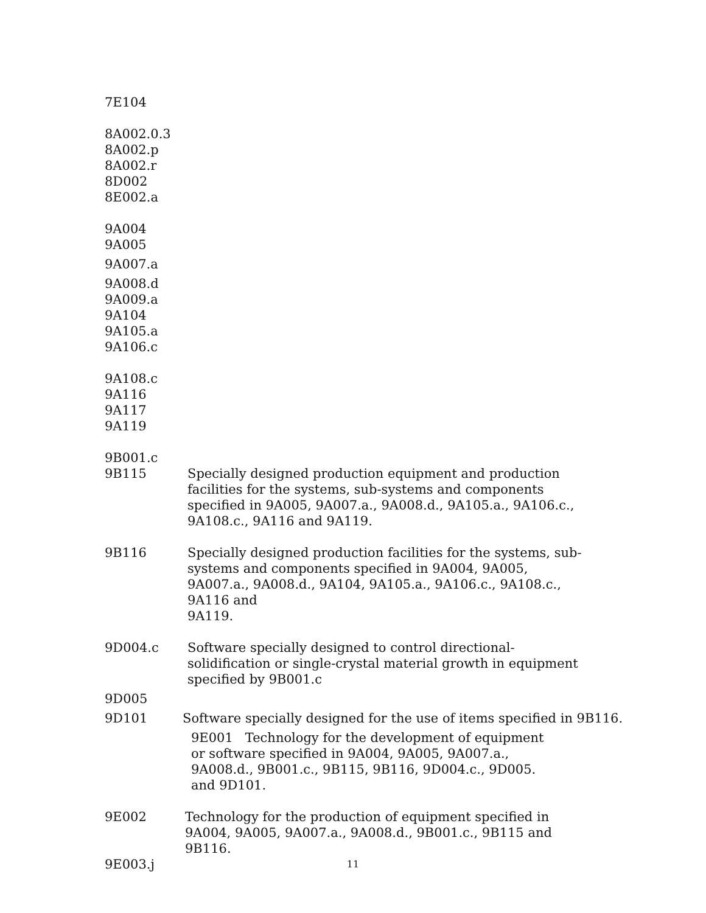7E104
8A002.0.3
8A002.p
8A002.r
8D002
8E002.a
9A004
9A005
9A007.a
9A008.d
9A009.a
9A104
9A105.a
9A106.c
9A108.c
9A116
9A117
9A119
9B001.c
9B115 Specially designed production equipment and production facilities for the systems, sub-systems and components specified in 9A005, 9A007.a., 9A008.d., 9A105.a., 9A106.c., 9A108.c., 9A116 and 9A119.
9B116 Specially designed production facilities for the systems, sub-systems and components specified in 9A004, 9A005, 9A007.a., 9A008.d., 9A104, 9A105.a., 9A106.c., 9A108.c., 9A116 and
9A119.
9D004.c Software specially designed to control directional-solidification or single-crystal material growth in equipment specified by 9B001.c
9D005
9D101 Software specially designed for the use of items specified in 9B116.
9E001 Technology for the development of equipment or software specified in 9A004, 9A005, 9A007.a., 9A008.d., 9B001.c., 9B115, 9B116, 9D004.c., 9D005. and 9D101.
9E002 Technology for the production of equipment specified in 9A004, 9A005, 9A007.a., 9A008.d., 9B001.c., 9B115 and 9B116.
9E003.j
11